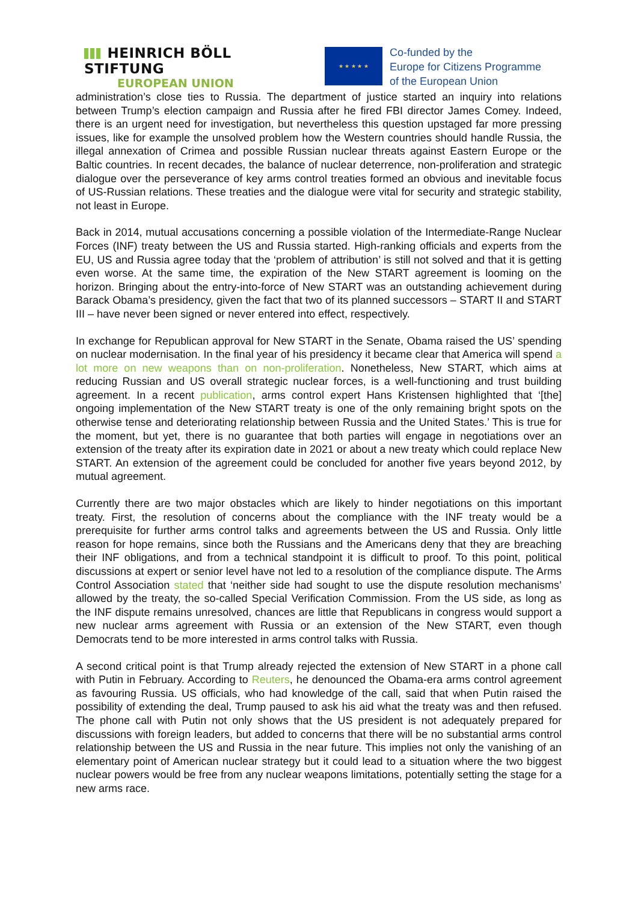HEINRICH BÖLL STIFTUNG
EUROPEAN UNION
★ ★ ★ ★ ★
Co-funded by the
Europe for Citizens Programme
of the European Union
administration’s close ties to Russia. The department of justice started an inquiry into relations between Trump’s election campaign and Russia after he fired FBI director James Comey. Indeed, there is an urgent need for investigation, but nevertheless this question upstaged far more pressing issues, like for example the unsolved problem how the Western countries should handle Russia, the illegal annexation of Crimea and possible Russian nuclear threats against Eastern Europe or the Baltic countries. In recent decades, the balance of nuclear deterrence, non-proliferation and strategic dialogue over the perseverance of key arms control treaties formed an obvious and inevitable focus of US-Russian relations. These treaties and the dialogue were vital for security and strategic stability, not least in Europe.
Back in 2014, mutual accusations concerning a possible violation of the Intermediate-Range Nuclear Forces (INF) treaty between the US and Russia started. High-ranking officials and experts from the EU, US and Russia agree today that the ‘problem of attribution’ is still not solved and that it is getting even worse. At the same time, the expiration of the New START agreement is looming on the horizon. Bringing about the entry-into-force of New START was an outstanding achievement during Barack Obama’s presidency, given the fact that two of its planned successors – START II and START III – have never been signed or never entered into effect, respectively.
In exchange for Republican approval for New START in the Senate, Obama raised the US’ spending on nuclear modernisation. In the final year of his presidency it became clear that America will spend a lot more on new weapons than on non-proliferation. Nonetheless, New START, which aims at reducing Russian and US overall strategic nuclear forces, is a well-functioning and trust building agreement. In a recent publication, arms control expert Hans Kristensen highlighted that ‘[the] ongoing implementation of the New START treaty is one of the only remaining bright spots on the otherwise tense and deteriorating relationship between Russia and the United States.’ This is true for the moment, but yet, there is no guarantee that both parties will engage in negotiations over an extension of the treaty after its expiration date in 2021 or about a new treaty which could replace New START. An extension of the agreement could be concluded for another five years beyond 2012, by mutual agreement.
Currently there are two major obstacles which are likely to hinder negotiations on this important treaty. First, the resolution of concerns about the compliance with the INF treaty would be a prerequisite for further arms control talks and agreements between the US and Russia. Only little reason for hope remains, since both the Russians and the Americans deny that they are breaching their INF obligations, and from a technical standpoint it is difficult to proof. To this point, political discussions at expert or senior level have not led to a resolution of the compliance dispute. The Arms Control Association stated that ‘neither side had sought to use the dispute resolution mechanisms’ allowed by the treaty, the so-called Special Verification Commission. From the US side, as long as the INF dispute remains unresolved, chances are little that Republicans in congress would support a new nuclear arms agreement with Russia or an extension of the New START, even though Democrats tend to be more interested in arms control talks with Russia.
A second critical point is that Trump already rejected the extension of New START in a phone call with Putin in February. According to Reuters, he denounced the Obama-era arms control agreement as favouring Russia. US officials, who had knowledge of the call, said that when Putin raised the possibility of extending the deal, Trump paused to ask his aid what the treaty was and then refused. The phone call with Putin not only shows that the US president is not adequately prepared for discussions with foreign leaders, but added to concerns that there will be no substantial arms control relationship between the US and Russia in the near future. This implies not only the vanishing of an elementary point of American nuclear strategy but it could lead to a situation where the two biggest nuclear powers would be free from any nuclear weapons limitations, potentially setting the stage for a new arms race.